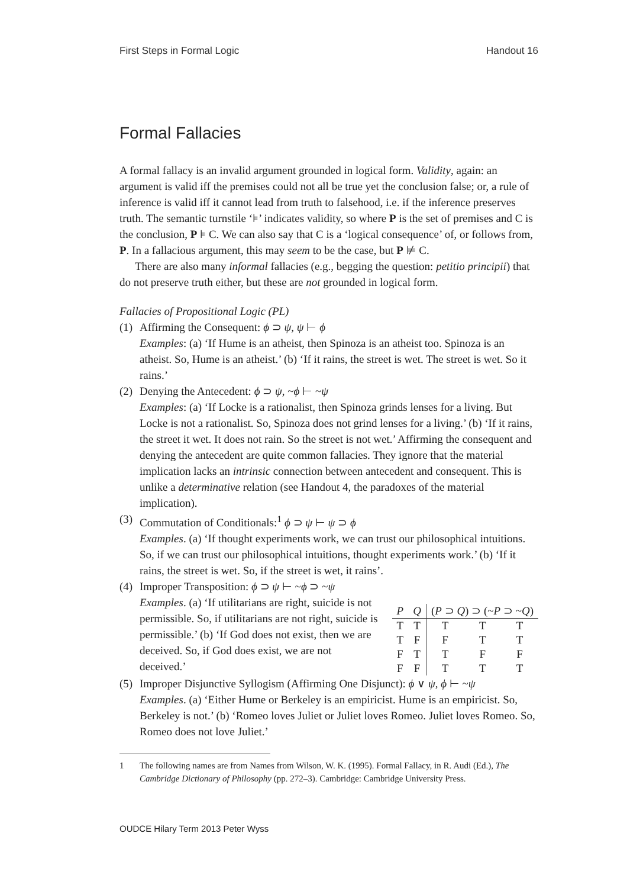First Steps in Formal Logic Handout 16
Formal Fallacies
A formal fallacy is an invalid argument grounded in logical form. Validity, again: an argument is valid iff the premises could not all be true yet the conclusion false; or, a rule of inference is valid iff it cannot lead from truth to falsehood, i.e. if the inference preserves truth. The semantic turnstile ‘⊧’ indicates validity, so where P is the set of premises and C is the conclusion, P ⊧ C. We can also say that C is a ‘logical consequence’ of, or follows from, P. In a fallacious argument, this may seem to be the case, but P ⊭ C.
There are also many informal fallacies (e.g., begging the question: petitio principii) that do not preserve truth either, but these are not grounded in logical form.
Fallacies of Propositional Logic (PL)
(1)
Affirming the Consequent: ϕ ⊃ ψ, ψ ⊢ ϕ
Examples: (a) ‘If Hume is an atheist, then Spinoza is an atheist too. Spinoza is an atheist. So, Hume is an atheist.’ (b) ‘If it rains, the street is wet. The street is wet. So it rains.’
(2)
Denying the Antecedent: ϕ ⊃ ψ, ~ϕ ⊢ ~ψ
Examples: (a) ‘If Locke is a rationalist, then Spinoza grinds lenses for a living. But Locke is not a rationalist. So, Spinoza does not grind lenses for a living.’ (b) ‘If it rains, the street it wet. It does not rain. So the street is not wet.’ Affirming the consequent and denying the antecedent are quite common fallacies. They ignore that the material implication lacks an intrinsic connection between antecedent and consequent. This is unlike a determinative relation (see Handout 4, the paradoxes of the material implication).
(3)
Commutation of Conditionals:<sup>1</sup> ϕ ⊃ ψ ⊢ ψ ⊃ ϕ
Examples. (a) ‘If thought experiments work, we can trust our philosophical intuitions. So, if we can trust our philosophical intuitions, thought experiments work.’ (b) ‘If it rains, the street is wet. So, if the street is wet, it rains’.
(4)
Improper Transposition: ϕ ⊃ ψ ⊢ ~ϕ ⊃ ~ψ
| P | Q | ( P ⊃ Q ) ⊃ (~ P ⊃ ~ Q ) | | |
| --- | --- | --- | --- | --- |
| T | T | T | T | T |
| T | F | F | T | T |
| F | T | T | F | F |
| F | F | T | T | T |
Examples. (a) ‘If utilitarians are right, suicide is not permissible. So, if utilitarians are not right, suicide is permissible.’ (b) ‘If God does not exist, then we are deceived. So, if God does exist, we are not deceived.’
(5)
Improper Disjunctive Syllogism (Affirming One Disjunct): ϕ ∨ ψ, ϕ ⊢ ~ψ
Examples. (a) ‘Either Hume or Berkeley is an empiricist. Hume is an empiricist. So, Berkeley is not.’ (b) ‘Romeo loves Juliet or Juliet loves Romeo. Juliet loves Romeo. So, Romeo does not love Juliet.’
1 The following names are from Names from Wilson, W. K. (1995). Formal Fallacy, in R. Audi (Ed.), The Cambridge Dictionary of Philosophy (pp. 272–3). Cambridge: Cambridge University Press.
OUDCE Hilary Term 2013 Peter Wyss